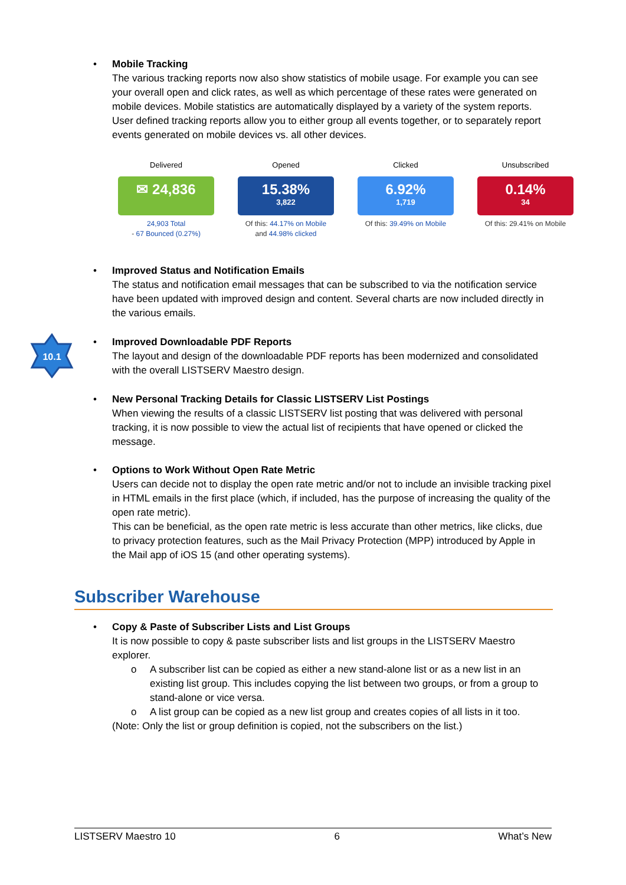• Mobile Tracking
The various tracking reports now also show statistics of mobile usage. For example you can see your overall open and click rates, as well as which percentage of these rates were generated on mobile devices. Mobile statistics are automatically displayed by a variety of the system reports. User defined tracking reports allow you to either group all events together, or to separately report events generated on mobile devices vs. all other devices.
Delivered
✉ 24,836
24,903 Total
- 67 Bounced (0.27%)
Opened
15.38%
3,822
Of this: 44.17% on Mobile
and 44.98% clicked
Clicked
6.92%
1,719
Of this: 39.49% on Mobile
Unsubscribed
0.14%
34
Of this: 29.41% on Mobile
• Improved Status and Notification Emails
The status and notification email messages that can be subscribed to via the notification service have been updated with improved design and content. Several charts are now included directly in the various emails.
10.1
• Improved Downloadable PDF Reports
The layout and design of the downloadable PDF reports has been modernized and consolidated with the overall LISTSERV Maestro design.
• New Personal Tracking Details for Classic LISTSERV List Postings
When viewing the results of a classic LISTSERV list posting that was delivered with personal tracking, it is now possible to view the actual list of recipients that have opened or clicked the message.
• Options to Work Without Open Rate Metric
Users can decide not to display the open rate metric and/or not to include an invisible tracking pixel in HTML emails in the first place (which, if included, has the purpose of increasing the quality of the open rate metric).
This can be beneficial, as the open rate metric is less accurate than other metrics, like clicks, due to privacy protection features, such as the Mail Privacy Protection (MPP) introduced by Apple in the Mail app of iOS 15 (and other operating systems).
Subscriber Warehouse
• Copy & Paste of Subscriber Lists and List Groups
It is now possible to copy & paste subscriber lists and list groups in the LISTSERV Maestro explorer.
o A subscriber list can be copied as either a new stand-alone list or as a new list in an existing list group. This includes copying the list between two groups, or from a group to stand-alone or vice versa.
o A list group can be copied as a new list group and creates copies of all lists in it too.
(Note: Only the list or group definition is copied, not the subscribers on the list.)
LISTSERV Maestro 10 6 What’s New